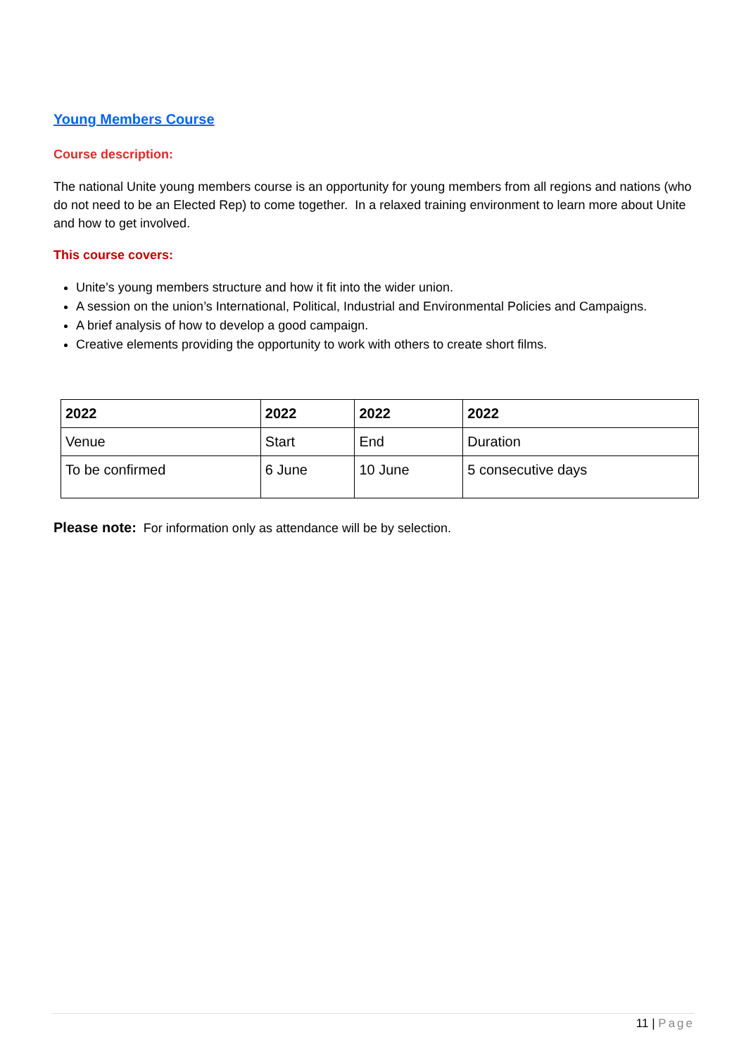Young Members Course
Course description:
The national Unite young members course is an opportunity for young members from all regions and nations (who do not need to be an Elected Rep) to come together. In a relaxed training environment to learn more about Unite and how to get involved.
This course covers:
Unite’s young members structure and how it fit into the wider union.
A session on the union’s International, Political, Industrial and Environmental Policies and Campaigns.
A brief analysis of how to develop a good campaign.
Creative elements providing the opportunity to work with others to create short films.
| 2022 | 2022 | 2022 | 2022 |
| --- | --- | --- | --- |
| Venue | Start | End | Duration |
| To be confirmed | 6 June | 10 June | 5 consecutive days |
Please note: For information only as attendance will be by selection.
11 | Page